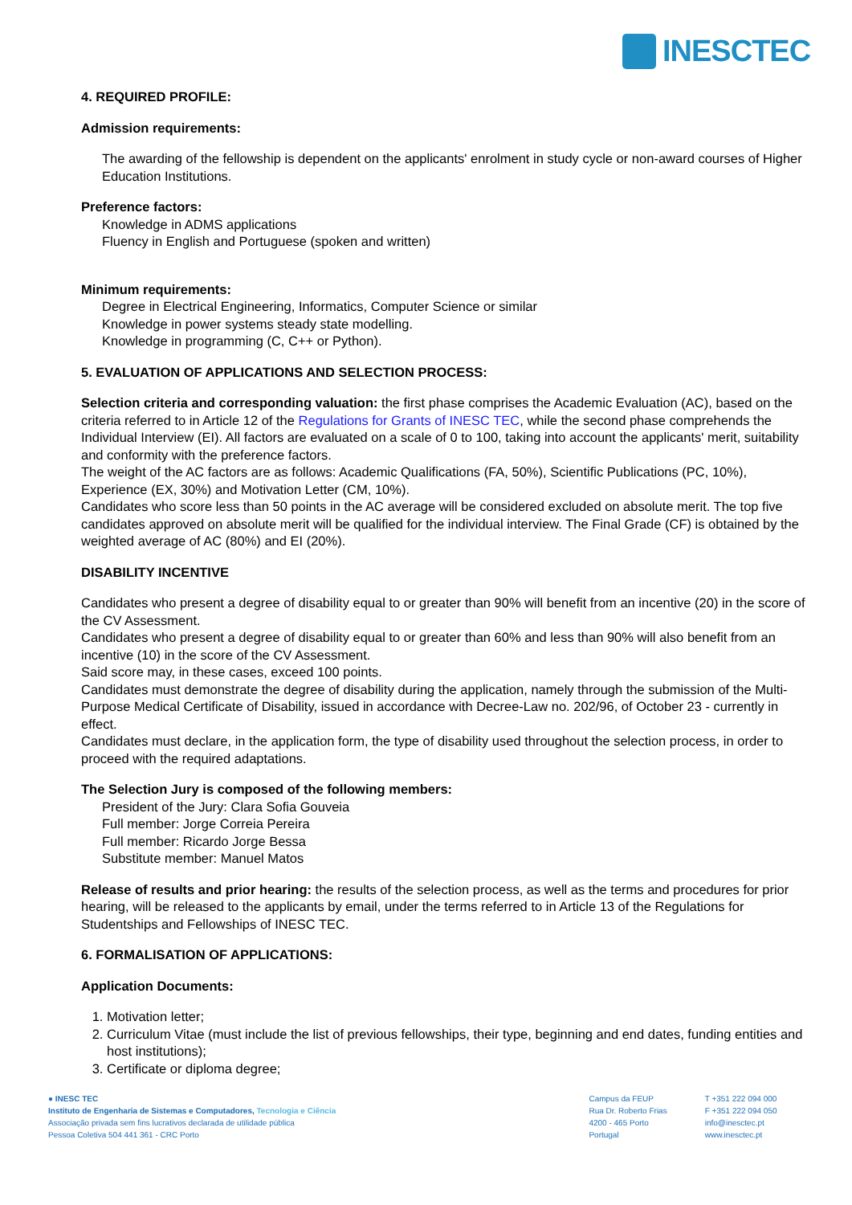INESCTEC
4. REQUIRED PROFILE:
Admission requirements:
The awarding of the fellowship is dependent on the applicants' enrolment in study cycle or non-award courses of Higher Education Institutions.
Preference factors:
Knowledge in ADMS applications
Fluency in English and Portuguese (spoken and written)
Minimum requirements:
Degree in Electrical Engineering, Informatics, Computer Science or similar
Knowledge in power systems steady state modelling.
Knowledge in programming (C, C++ or Python).
5. EVALUATION OF APPLICATIONS AND SELECTION PROCESS:
Selection criteria and corresponding valuation: the first phase comprises the Academic Evaluation (AC), based on the criteria referred to in Article 12 of the Regulations for Grants of INESC TEC, while the second phase comprehends the Individual Interview (EI). All factors are evaluated on a scale of 0 to 100, taking into account the applicants' merit, suitability and conformity with the preference factors.
The weight of the AC factors are as follows: Academic Qualifications (FA, 50%), Scientific Publications (PC, 10%), Experience (EX, 30%) and Motivation Letter (CM, 10%).
Candidates who score less than 50 points in the AC average will be considered excluded on absolute merit. The top five candidates approved on absolute merit will be qualified for the individual interview. The Final Grade (CF) is obtained by the weighted average of AC (80%) and EI (20%).
DISABILITY INCENTIVE
Candidates who present a degree of disability equal to or greater than 90% will benefit from an incentive (20) in the score of the CV Assessment.
Candidates who present a degree of disability equal to or greater than 60% and less than 90% will also benefit from an incentive (10) in the score of the CV Assessment.
Said score may, in these cases, exceed 100 points.
Candidates must demonstrate the degree of disability during the application, namely through the submission of the Multi-Purpose Medical Certificate of Disability, issued in accordance with Decree-Law no. 202/96, of October 23 - currently in effect.
Candidates must declare, in the application form, the type of disability used throughout the selection process, in order to proceed with the required adaptations.
The Selection Jury is composed of the following members:
President of the Jury: Clara Sofia Gouveia
Full member: Jorge Correia Pereira
Full member: Ricardo Jorge Bessa
Substitute member: Manuel Matos
Release of results and prior hearing: the results of the selection process, as well as the terms and procedures for prior hearing, will be released to the applicants by email, under the terms referred to in Article 13 of the Regulations for Studentships and Fellowships of INESC TEC.
6. FORMALISATION OF APPLICATIONS:
Application Documents:
1. Motivation letter;
2. Curriculum Vitae (must include the list of previous fellowships, their type, beginning and end dates, funding entities and host institutions);
3. Certificate or diploma degree;
● INESC TEC
Instituto de Engenharia de Sistemas e Computadores, Tecnologia e Ciência
Associação privada sem fins lucrativos declarada de utilidade pública
Pessoa Coletiva 504 441 361 - CRC Porto
Campus da FEUP
Rua Dr. Roberto Frias
4200 - 465 Porto
Portugal
T +351 222 094 000
F +351 222 094 050
info@inesctec.pt
www.inesctec.pt